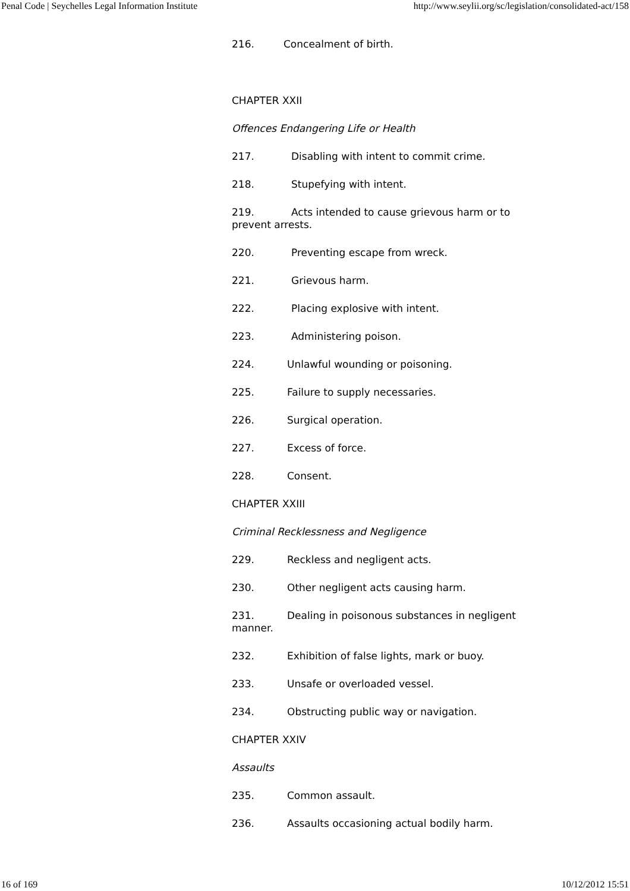Penal Code | Seychelles Legal Information Institute http://www.seylii.org/sc/legislation/consolidated-act/158
216. Concealment of birth.
CHAPTER XXII
Offences Endangering Life or Health
217. Disabling with intent to commit crime.
218. Stupefying with intent.
219. Acts intended to cause grievous harm or to prevent arrests.
220. Preventing escape from wreck.
221. Grievous harm.
222. Placing explosive with intent.
223. Administering poison.
224. Unlawful wounding or poisoning.
225. Failure to supply necessaries.
226. Surgical operation.
227. Excess of force.
228. Consent.
CHAPTER XXIII
Criminal Recklessness and Negligence
229. Reckless and negligent acts.
230. Other negligent acts causing harm.
231. Dealing in poisonous substances in negligent manner.
232. Exhibition of false lights, mark or buoy.
233. Unsafe or overloaded vessel.
234. Obstructing public way or navigation.
CHAPTER XXIV
Assaults
235. Common assault.
236. Assaults occasioning actual bodily harm.
16 of 169 10/12/2012 15:51